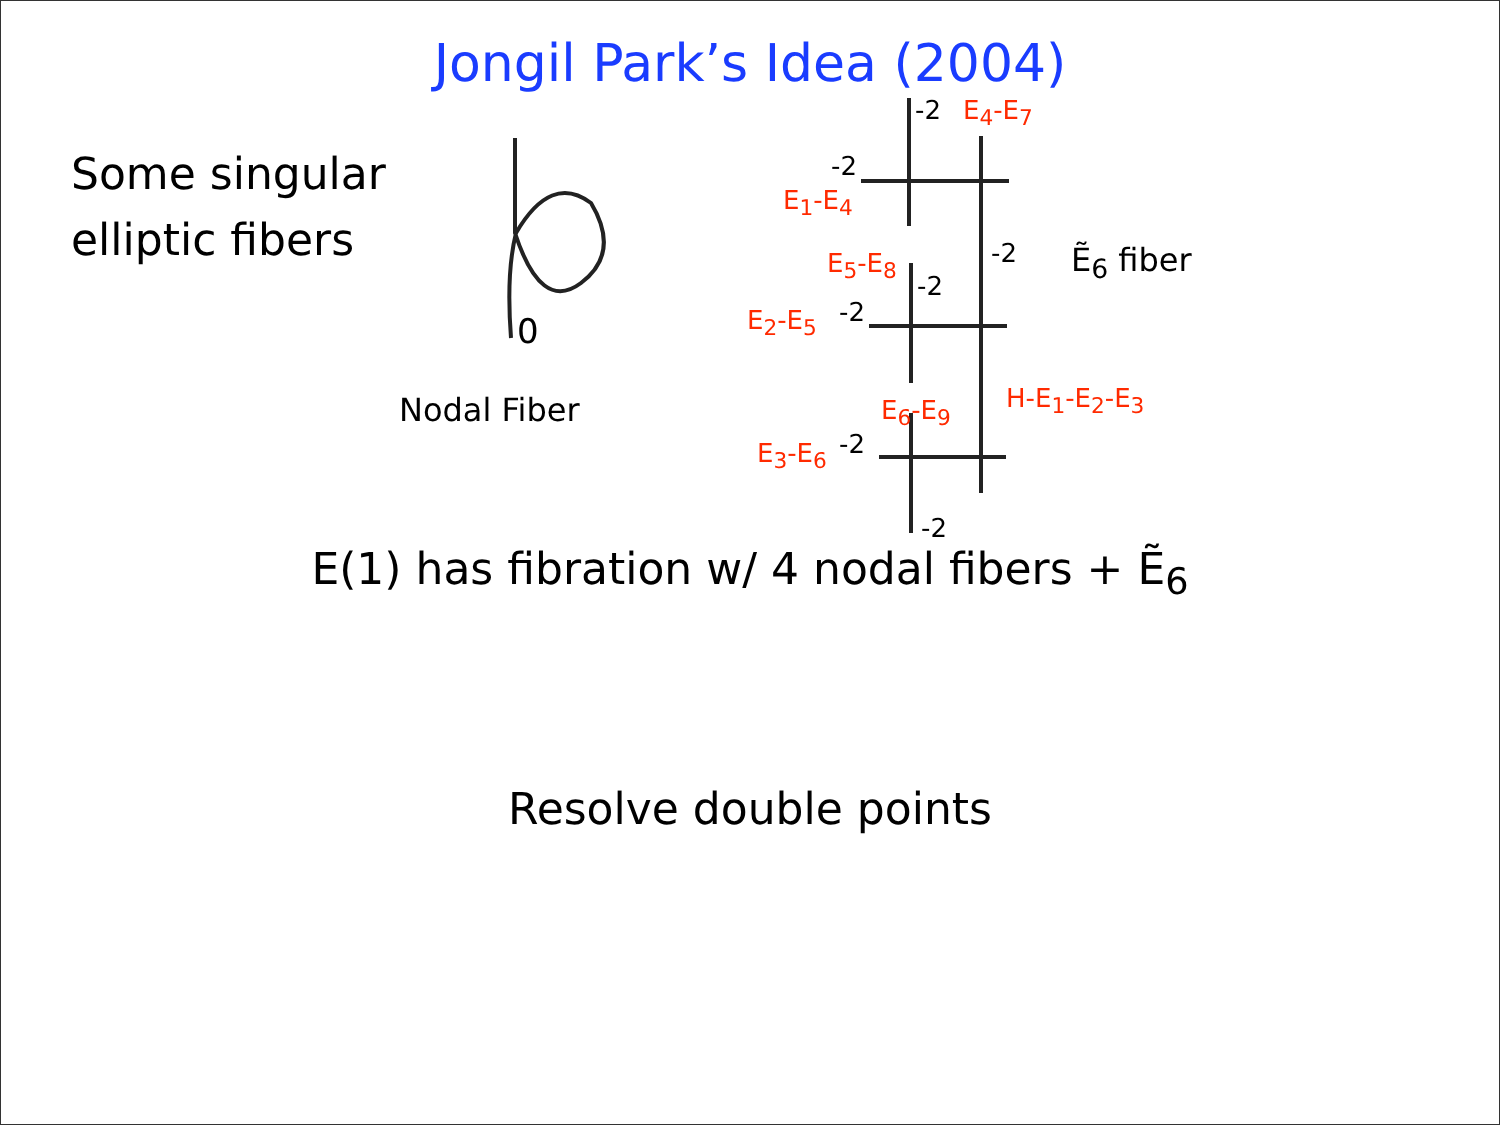Jongil Park’s Idea (2004)
Some singular
elliptic fibers
0
Nodal Fiber
-2 E<sub>4</sub>-E<sub>7</sub>
-2
E<sub>1</sub>-E<sub>4</sub>
-2 Ẽ<sub>6</sub> fiber
E<sub>5</sub>-E<sub>8</sub>
-2
E<sub>2</sub>-E<sub>5</sub> -2
H-E<sub>1</sub>-E<sub>2</sub>-E<sub>3</sub>
E<sub>6</sub>-E<sub>9</sub>
E<sub>3</sub>-E<sub>6</sub> -2
-2
E(1) has fibration w/ 4 nodal fibers + Ẽ<sub>6</sub>
Resolve double points